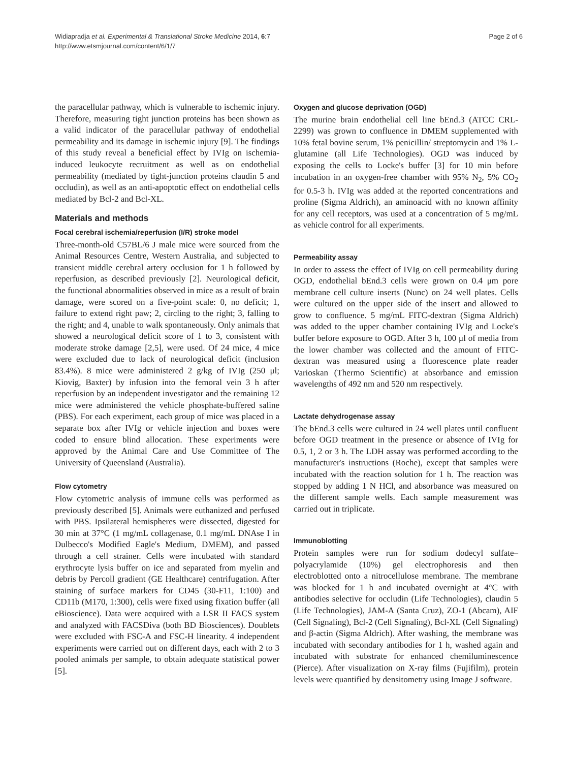Widiapradja et al. Experimental & Translational Stroke Medicine 2014, 6:7
http://www.etsmjournal.com/content/6/1/7
Page 2 of 6
the paracellular pathway, which is vulnerable to ischemic injury. Therefore, measuring tight junction proteins has been shown as a valid indicator of the paracellular pathway of endothelial permeability and its damage in ischemic injury [9]. The findings of this study reveal a beneficial effect by IVIg on ischemia-induced leukocyte recruitment as well as on endothelial permeability (mediated by tight-junction proteins claudin 5 and occludin), as well as an anti-apoptotic effect on endothelial cells mediated by Bcl-2 and Bcl-XL.
Materials and methods
Focal cerebral ischemia/reperfusion (I/R) stroke model
Three-month-old C57BL/6 J male mice were sourced from the Animal Resources Centre, Western Australia, and subjected to transient middle cerebral artery occlusion for 1 h followed by reperfusion, as described previously [2]. Neurological deficit, the functional abnormalities observed in mice as a result of brain damage, were scored on a five-point scale: 0, no deficit; 1, failure to extend right paw; 2, circling to the right; 3, falling to the right; and 4, unable to walk spontaneously. Only animals that showed a neurological deficit score of 1 to 3, consistent with moderate stroke damage [2,5], were used. Of 24 mice, 4 mice were excluded due to lack of neurological deficit (inclusion 83.4%). 8 mice were administered 2 g/kg of IVIg (250 μl; Kiovig, Baxter) by infusion into the femoral vein 3 h after reperfusion by an independent investigator and the remaining 12 mice were administered the vehicle phosphate-buffered saline (PBS). For each experiment, each group of mice was placed in a separate box after IVIg or vehicle injection and boxes were coded to ensure blind allocation. These experiments were approved by the Animal Care and Use Committee of The University of Queensland (Australia).
Flow cytometry
Flow cytometric analysis of immune cells was performed as previously described [5]. Animals were euthanized and perfused with PBS. Ipsilateral hemispheres were dissected, digested for 30 min at 37°C (1 mg/mL collagenase, 0.1 mg/mL DNAse I in Dulbecco's Modified Eagle's Medium, DMEM), and passed through a cell strainer. Cells were incubated with standard erythrocyte lysis buffer on ice and separated from myelin and debris by Percoll gradient (GE Healthcare) centrifugation. After staining of surface markers for CD45 (30-F11, 1:100) and CD11b (M170, 1:300), cells were fixed using fixation buffer (all eBioscience). Data were acquired with a LSR II FACS system and analyzed with FACSDiva (both BD Biosciences). Doublets were excluded with FSC-A and FSC-H linearity. 4 independent experiments were carried out on different days, each with 2 to 3 pooled animals per sample, to obtain adequate statistical power [5].
Oxygen and glucose deprivation (OGD)
The murine brain endothelial cell line bEnd.3 (ATCC CRL-2299) was grown to confluence in DMEM supplemented with 10% fetal bovine serum, 1% penicillin/ streptomycin and 1% L-glutamine (all Life Technologies). OGD was induced by exposing the cells to Locke's buffer [3] for 10 min before incubation in an oxygen-free chamber with 95% N<sub>2</sub>, 5% CO<sub>2</sub> for 0.5-3 h. IVIg was added at the reported concentrations and proline (Sigma Aldrich), an aminoacid with no known affinity for any cell receptors, was used at a concentration of 5 mg/mL as vehicle control for all experiments.
Permeability assay
In order to assess the effect of IVIg on cell permeability during OGD, endothelial bEnd.3 cells were grown on 0.4 μm pore membrane cell culture inserts (Nunc) on 24 well plates. Cells were cultured on the upper side of the insert and allowed to grow to confluence. 5 mg/mL FITC-dextran (Sigma Aldrich) was added to the upper chamber containing IVIg and Locke's buffer before exposure to OGD. After 3 h, 100 μl of media from the lower chamber was collected and the amount of FITC-dextran was measured using a fluorescence plate reader Varioskan (Thermo Scientific) at absorbance and emission wavelengths of 492 nm and 520 nm respectively.
Lactate dehydrogenase assay
The bEnd.3 cells were cultured in 24 well plates until confluent before OGD treatment in the presence or absence of IVIg for 0.5, 1, 2 or 3 h. The LDH assay was performed according to the manufacturer's instructions (Roche), except that samples were incubated with the reaction solution for 1 h. The reaction was stopped by adding 1 N HCl, and absorbance was measured on the different sample wells. Each sample measurement was carried out in triplicate.
Immunoblotting
Protein samples were run for sodium dodecyl sulfate–polyacrylamide (10%) gel electrophoresis and then electroblotted onto a nitrocellulose membrane. The membrane was blocked for 1 h and incubated overnight at 4°C with antibodies selective for occludin (Life Technologies), claudin 5 (Life Technologies), JAM-A (Santa Cruz), ZO-1 (Abcam), AIF (Cell Signaling), Bcl-2 (Cell Signaling), Bcl-XL (Cell Signaling) and β-actin (Sigma Aldrich). After washing, the membrane was incubated with secondary antibodies for 1 h, washed again and incubated with substrate for enhanced chemiluminescence (Pierce). After visualization on X-ray films (Fujifilm), protein levels were quantified by densitometry using Image J software.